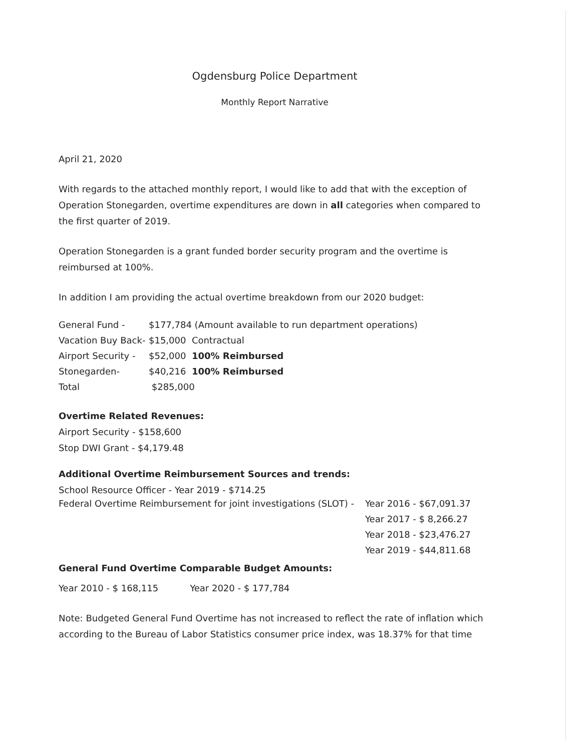Ogdensburg Police Department
Monthly Report Narrative
April 21, 2020
With regards to the attached monthly report, I would like to add that with the exception of Operation Stonegarden, overtime expenditures are down in all categories when compared to the first quarter of 2019.
Operation Stonegarden is a grant funded border security program and the overtime is reimbursed at 100%.
In addition I am providing the actual overtime breakdown from our 2020 budget:
| General Fund - | $177,784 (Amount available to run department operations) |
| Vacation Buy Back- | $15,000 Contractual |
| Airport Security - | $52,000 100% Reimbursed |
| Stonegarden- | $40,216 100% Reimbursed |
| Total | $285,000 |
Overtime Related Revenues:
Airport Security - $158,600
Stop DWI Grant - $4,179.48
Additional Overtime Reimbursement Sources and trends:
School Resource Officer - Year 2019 - $714.25
| Federal Overtime Reimbursement for joint investigations (SLOT) - | Year 2016 - $67,091.37 |
| | Year 2017 - $ 8,266.27 |
| | Year 2018 - $23,476.27 |
| | Year 2019 - $44,811.68 |
General Fund Overtime Comparable Budget Amounts:
Year 2010 - $ 168,115 Year 2020 - $ 177,784
Note: Budgeted General Fund Overtime has not increased to reflect the rate of inflation which according to the Bureau of Labor Statistics consumer price index, was 18.37% for that time